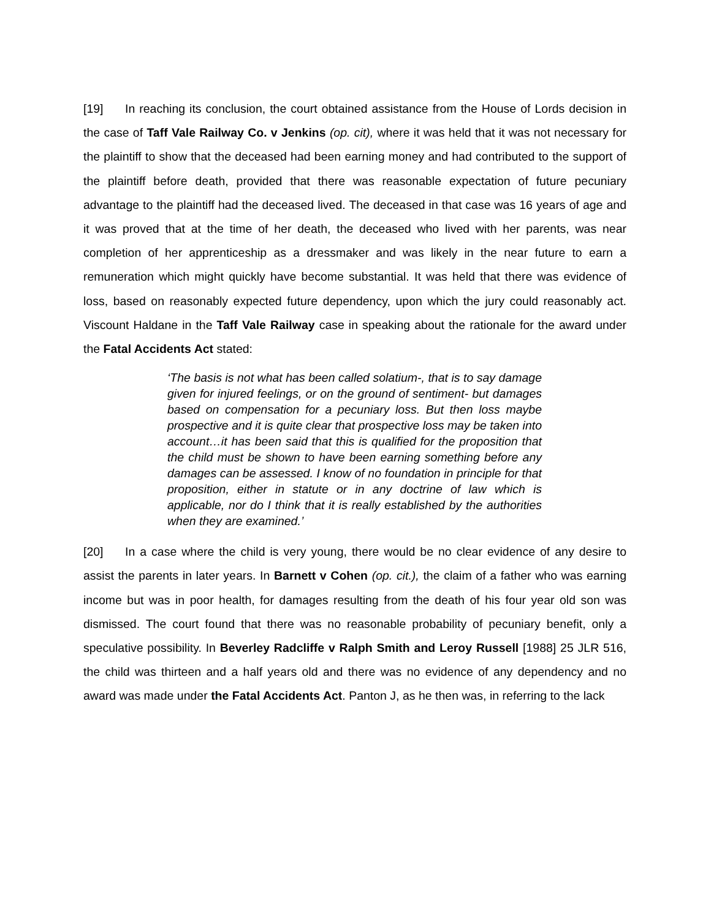[19] In reaching its conclusion, the court obtained assistance from the House of Lords decision in the case of Taff Vale Railway Co. v Jenkins (op. cit), where it was held that it was not necessary for the plaintiff to show that the deceased had been earning money and had contributed to the support of the plaintiff before death, provided that there was reasonable expectation of future pecuniary advantage to the plaintiff had the deceased lived. The deceased in that case was 16 years of age and it was proved that at the time of her death, the deceased who lived with her parents, was near completion of her apprenticeship as a dressmaker and was likely in the near future to earn a remuneration which might quickly have become substantial. It was held that there was evidence of loss, based on reasonably expected future dependency, upon which the jury could reasonably act. Viscount Haldane in the Taff Vale Railway case in speaking about the rationale for the award under the Fatal Accidents Act stated:
‘The basis is not what has been called solatium-, that is to say damage given for injured feelings, or on the ground of sentiment- but damages based on compensation for a pecuniary loss. But then loss maybe prospective and it is quite clear that prospective loss may be taken into account…it has been said that this is qualified for the proposition that the child must be shown to have been earning something before any damages can be assessed. I know of no foundation in principle for that proposition, either in statute or in any doctrine of law which is applicable, nor do I think that it is really established by the authorities when they are examined.’
[20] In a case where the child is very young, there would be no clear evidence of any desire to assist the parents in later years. In Barnett v Cohen (op. cit.), the claim of a father who was earning income but was in poor health, for damages resulting from the death of his four year old son was dismissed. The court found that there was no reasonable probability of pecuniary benefit, only a speculative possibility. In Beverley Radcliffe v Ralph Smith and Leroy Russell [1988] 25 JLR 516, the child was thirteen and a half years old and there was no evidence of any dependency and no award was made under the Fatal Accidents Act. Panton J, as he then was, in referring to the lack